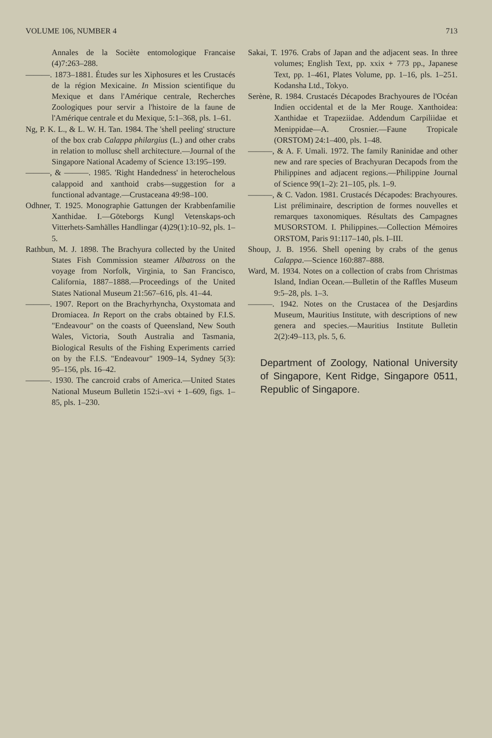VOLUME 106, NUMBER 4 713
Annales de la Sociète entomologique Francaise (4)7:263–288.
———. 1873–1881. Études sur les Xiphosures et les Crustacés de la région Mexicaine. In Mission scientifique du Mexique et dans l'Amérique centrale, Recherches Zoologiques pour servir a l'histoire de la faune de l'Amérique centrale et du Mexique, 5:1–368, pls. 1–61.
Ng, P. K. L., & L. W. H. Tan. 1984. The 'shell peeling' structure of the box crab Calappa philargius (L.) and other crabs in relation to mollusc shell architecture.—Journal of the Singapore National Academy of Science 13:195–199.
———, & ———. 1985. 'Right Handedness' in heterochelous calappoid and xanthoid crabs—suggestion for a functional advantage.—Crustaceana 49:98–100.
Odhner, T. 1925. Monographie Gattungen der Krabbenfamilie Xanthidae. I.—Göteborgs Kungl Vetenskaps-och Vitterhets-Samhälles Handlingar (4)29(1):10–92, pls. 1–5.
Rathbun, M. J. 1898. The Brachyura collected by the United States Fish Commission steamer Albatross on the voyage from Norfolk, Virginia, to San Francisco, California, 1887–1888.—Proceedings of the United States National Museum 21:567–616, pls. 41–44.
———. 1907. Report on the Brachyrhyncha, Oxystomata and Dromiacea. In Report on the crabs obtained by F.I.S. "Endeavour" on the coasts of Queensland, New South Wales, Victoria, South Australia and Tasmania, Biological Results of the Fishing Experiments carried on by the F.I.S. "Endeavour" 1909–14, Sydney 5(3): 95–156, pls. 16–42.
———. 1930. The cancroid crabs of America.—United States National Museum Bulletin 152:i–xvi + 1–609, figs. 1–85, pls. 1–230.
Sakai, T. 1976. Crabs of Japan and the adjacent seas. In three volumes; English Text, pp. xxix + 773 pp., Japanese Text, pp. 1–461, Plates Volume, pp. 1–16, pls. 1–251. Kodansha Ltd., Tokyo.
Serène, R. 1984. Crustacés Décapodes Brachyoures de l'Océan Indien occidental et de la Mer Rouge. Xanthoidea: Xanthidae et Trapeziidae. Addendum Carpiliidae et Menippidae—A. Crosnier.—Faune Tropicale (ORSTOM) 24:1–400, pls. 1–48.
———, & A. F. Umali. 1972. The family Raninidae and other new and rare species of Brachyuran Decapods from the Philippines and adjacent regions.—Philippine Journal of Science 99(1–2): 21–105, pls. 1–9.
———, & C. Vadon. 1981. Crustacés Décapodes: Brachyoures. List préliminaire, description de formes nouvelles et remarques taxonomiques. Résultats des Campagnes MUSORSTOM. I. Philippines.—Collection Mémoires ORSTOM, Paris 91:117–140, pls. I–III.
Shoup, J. B. 1956. Shell opening by crabs of the genus Calappa.—Science 160:887–888.
Ward, M. 1934. Notes on a collection of crabs from Christmas Island, Indian Ocean.—Bulletin of the Raffles Museum 9:5–28, pls. 1–3.
———. 1942. Notes on the Crustacea of the Desjardins Museum, Mauritius Institute, with descriptions of new genera and species.—Mauritius Institute Bulletin 2(2):49–113, pls. 5, 6.
Department of Zoology, National University of Singapore, Kent Ridge, Singapore 0511, Republic of Singapore.